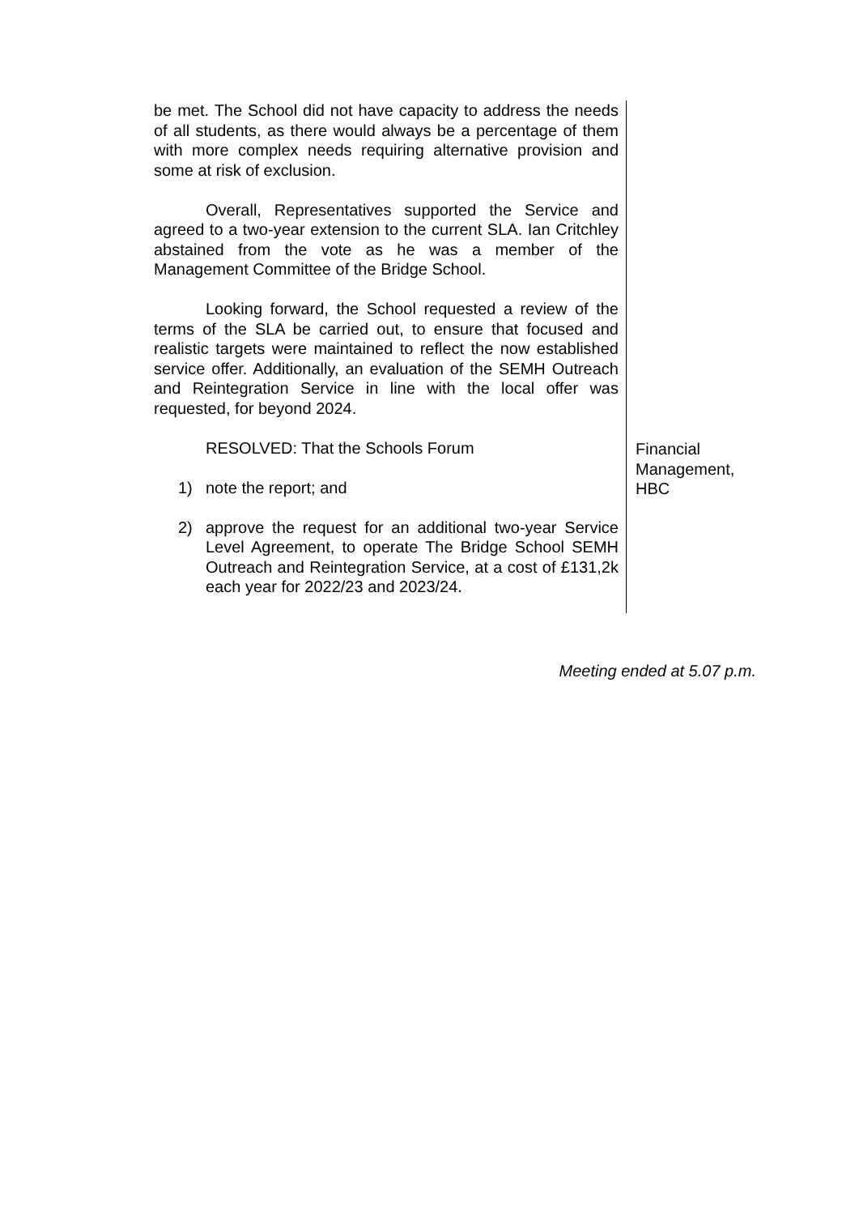be met. The School did not have capacity to address the needs of all students, as there would always be a percentage of them with more complex needs requiring alternative provision and some at risk of exclusion.
Overall, Representatives supported the Service and agreed to a two-year extension to the current SLA. Ian Critchley abstained from the vote as he was a member of the Management Committee of the Bridge School.
Looking forward, the School requested a review of the terms of the SLA be carried out, to ensure that focused and realistic targets were maintained to reflect the now established service offer. Additionally, an evaluation of the SEMH Outreach and Reintegration Service in line with the local offer was requested, for beyond 2024.
RESOLVED: That the Schools Forum
1) note the report; and
2) approve the request for an additional two-year Service Level Agreement, to operate The Bridge School SEMH Outreach and Reintegration Service, at a cost of £131,2k each year for 2022/23 and 2023/24.
Financial
Management,
HBC
Meeting ended at 5.07 p.m.